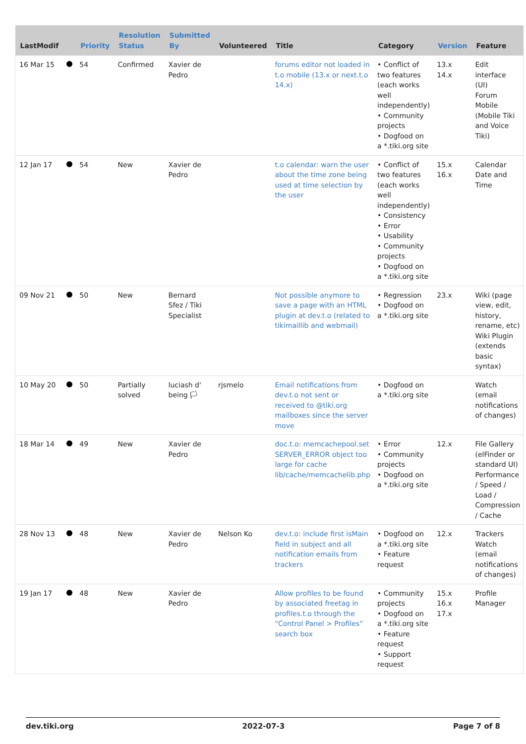| LastModif | | Priority | Resolution Status | Submitted By | Volunteered | Title | Category | Version | Feature |
| --- | --- | --- | --- | --- | --- | --- | --- | --- | --- |
| 16 Mar 15 | | 54 | Confirmed | Xavier de Pedro | | forums editor not loaded in t.o mobile (13.x or next.t.o 14.x) | • Conflict of two features (each works well independently) • Community projects • Dogfood on a *.tiki.org site | 13.x 14.x | Edit interface (UI) Forum Mobile (Mobile Tiki and Voice Tiki) |
| 12 Jan 17 | | 54 | New | Xavier de Pedro | | t.o calendar: warn the user about the time zone being used at time selection by the user | • Conflict of two features (each works well independently) • Consistency • Error • Usability • Community projects • Dogfood on a *.tiki.org site | 15.x 16.x | Calendar Date and Time |
| 09 Nov 21 | | 50 | New | Bernard Sfez / Tiki Specialist | | Not possible anymore to save a page with an HTML plugin at dev.t.o (related to tikimaillib and webmail) | • Regression • Dogfood on a *.tiki.org site | 23.x | Wiki (page view, edit, history, rename, etc) Wiki Plugin (extends basic syntax) |
| 10 May 20 | | 50 | Partially solved | luciash d' being 🏳 | rjsmelo | Email notifications from dev.t.o not sent or received to @tiki.org mailboxes since the server move | • Dogfood on a *.tiki.org site | | Watch (email notifications of changes) |
| 18 Mar 14 | | 49 | New | Xavier de Pedro | | doc.t.o: memcachepool.set SERVER_ERROR object too large for cache lib/cache/memcachelib.php | • Error • Community projects • Dogfood on a *.tiki.org site | 12.x | File Gallery (elFinder or standard UI) Performance / Speed / Load / Compression / Cache |
| 28 Nov 13 | | 48 | New | Xavier de Pedro | Nelson Ko | dev.t.o: include first isMain field in subject and all notification emails from trackers | • Dogfood on a *.tiki.org site • Feature request | 12.x | Trackers Watch (email notifications of changes) |
| 19 Jan 17 | | 48 | New | Xavier de Pedro | | Allow profiles to be found by associated freetag in profiles.t.o through the "Control Panel > Profiles" search box | • Community projects • Dogfood on a *.tiki.org site • Feature request • Support request | 15.x 16.x 17.x | Profile Manager |
dev.tiki.org 2022-07-3 Page 7 of 8